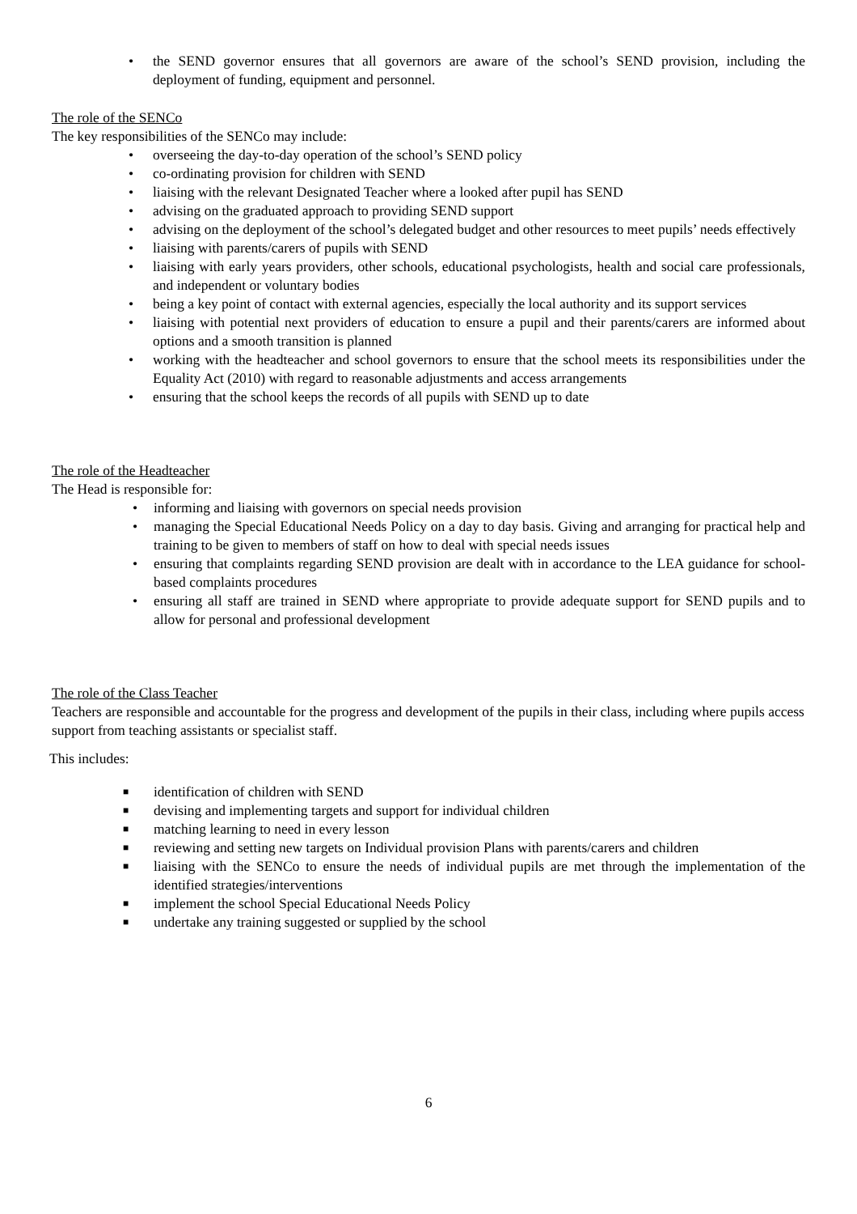• the SEND governor ensures that all governors are aware of the school’s SEND provision, including the deployment of funding, equipment and personnel.
The role of the SENCo
The key responsibilities of the SENCo may include:
• overseeing the day-to-day operation of the school’s SEND policy
• co-ordinating provision for children with SEND
• liaising with the relevant Designated Teacher where a looked after pupil has SEND
• advising on the graduated approach to providing SEND support
• advising on the deployment of the school’s delegated budget and other resources to meet pupils’ needs effectively
• liaising with parents/carers of pupils with SEND
• liaising with early years providers, other schools, educational psychologists, health and social care professionals, and independent or voluntary bodies
• being a key point of contact with external agencies, especially the local authority and its support services
• liaising with potential next providers of education to ensure a pupil and their parents/carers are informed about options and a smooth transition is planned
• working with the headteacher and school governors to ensure that the school meets its responsibilities under the Equality Act (2010) with regard to reasonable adjustments and access arrangements
• ensuring that the school keeps the records of all pupils with SEND up to date
The role of the Headteacher
The Head is responsible for:
• informing and liaising with governors on special needs provision
• managing the Special Educational Needs Policy on a day to day basis. Giving and arranging for practical help and training to be given to members of staff on how to deal with special needs issues
• ensuring that complaints regarding SEND provision are dealt with in accordance to the LEA guidance for school-based complaints procedures
• ensuring all staff are trained in SEND where appropriate to provide adequate support for SEND pupils and to allow for personal and professional development
The role of the Class Teacher
Teachers are responsible and accountable for the progress and development of the pupils in their class, including where pupils access support from teaching assistants or specialist staff.
This includes:
■ identification of children with SEND
■ devising and implementing targets and support for individual children
■ matching learning to need in every lesson
■ reviewing and setting new targets on Individual provision Plans with parents/carers and children
■ liaising with the SENCo to ensure the needs of individual pupils are met through the implementation of the identified strategies/interventions
■ implement the school Special Educational Needs Policy
■ undertake any training suggested or supplied by the school
6